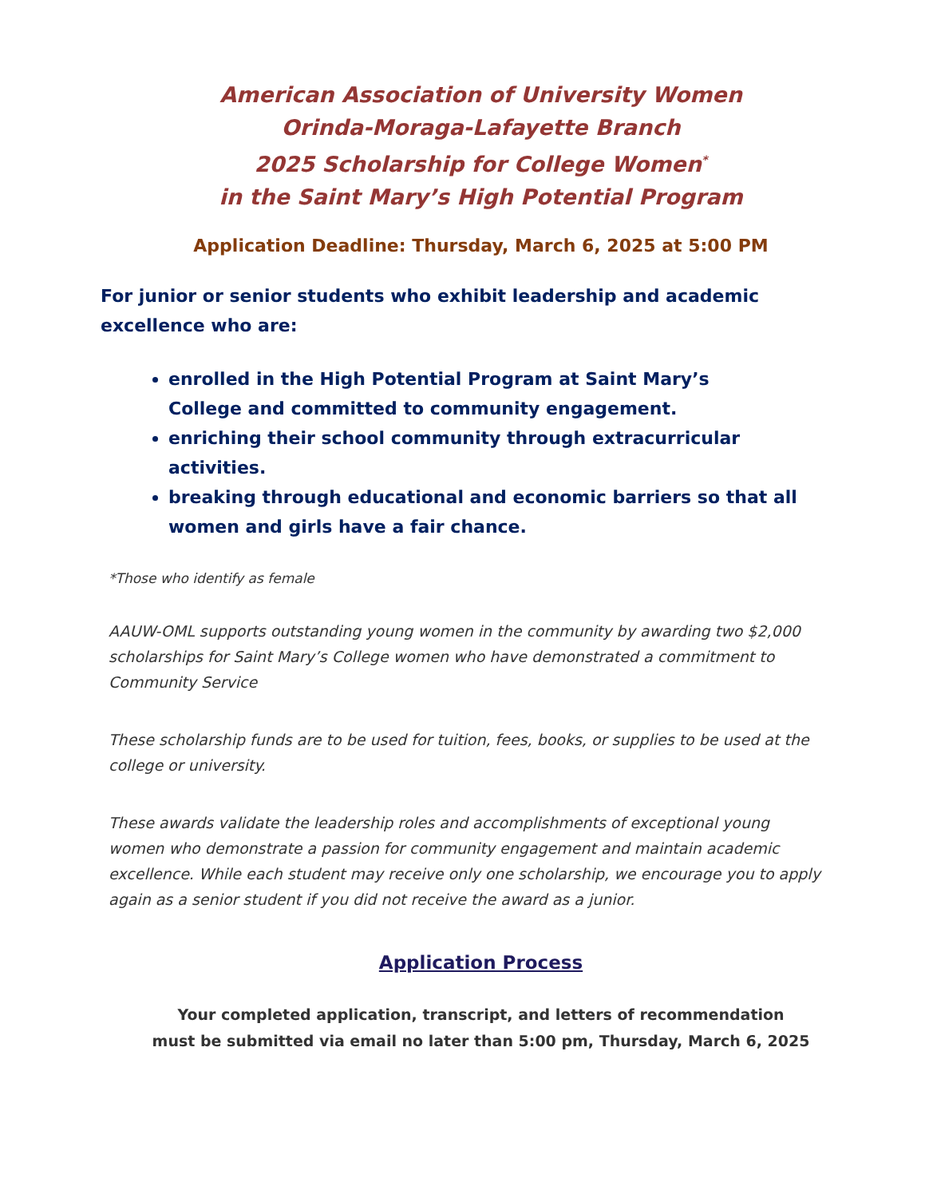American Association of University Women
Orinda-Moraga-Lafayette Branch
2025 Scholarship for College Women<sup>*</sup>
in the Saint Mary’s High Potential Program
Application Deadline: Thursday, March 6, 2025 at 5:00 PM
For junior or senior students who exhibit leadership and academic excellence who are:
enrolled in the High Potential Program at Saint Mary’s
College and committed to community engagement.
enriching their school community through extracurricular activities.
breaking through educational and economic barriers so that all women and girls have a fair chance.
*Those who identify as female
AAUW-OML supports outstanding young women in the community by awarding two $2,000 scholarships for Saint Mary’s College women who have demonstrated a commitment to Community Service
These scholarship funds are to be used for tuition, fees, books, or supplies to be used at the college or university.
These awards validate the leadership roles and accomplishments of exceptional young women who demonstrate a passion for community engagement and maintain academic excellence. While each student may receive only one scholarship, we encourage you to apply again as a senior student if you did not receive the award as a junior.
Application Process
Your completed application, transcript, and letters of recommendation
must be submitted via email no later than 5:00 pm, Thursday, March 6, 2025